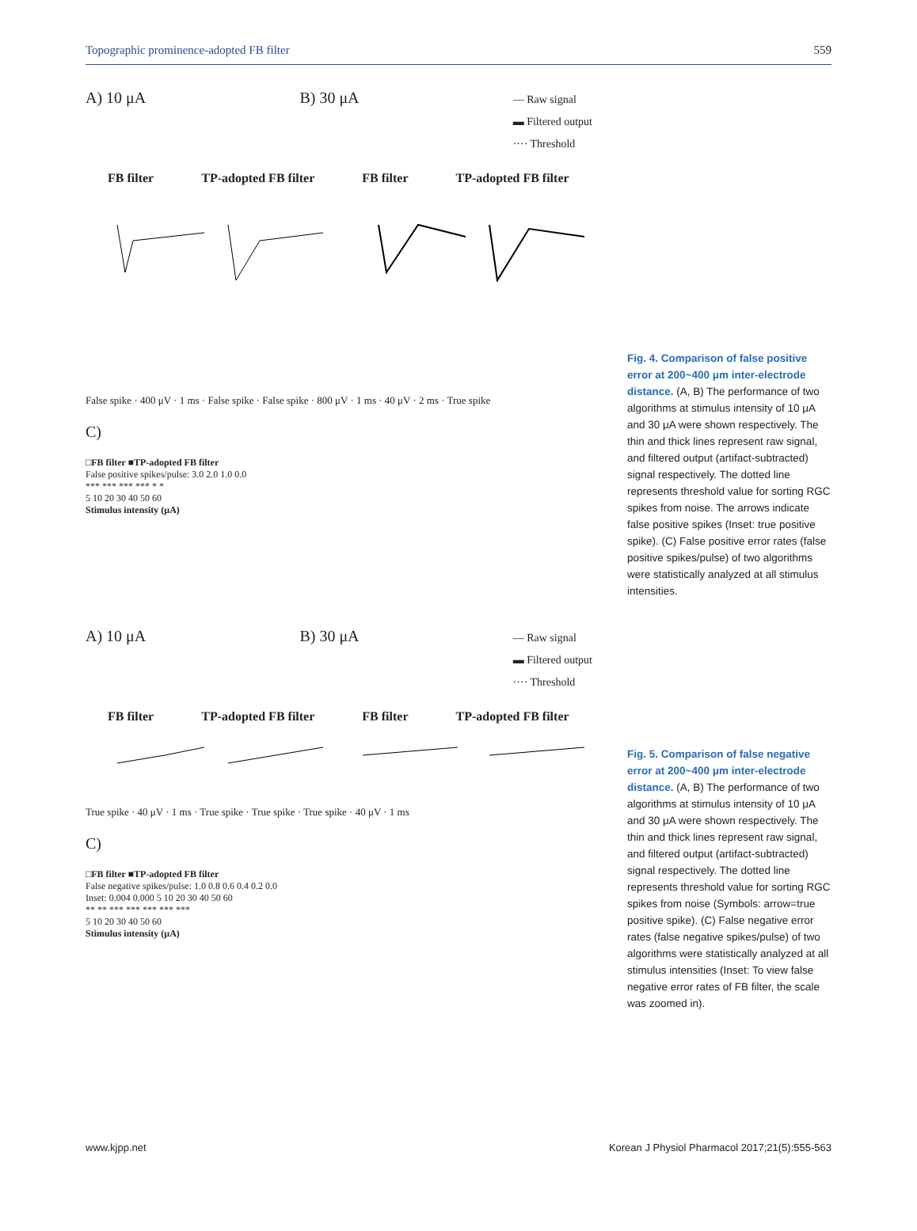Topographic prominence-adopted FB filter 559
A) 10 μA B) 30 μA — Raw signal
▬ Filtered output
···· Threshold
FB filter TP-adopted FB filter FB filter TP-adopted FB filter
False spike · 400 μV · 1 ms · False spike · False spike · 800 μV · 1 ms · 40 μV · 2 ms · True spike
C)
□FB filter ■TP-adopted FB filter
False positive spikes/pulse: 3.0 2.0 1.0 0.0
*** *** *** *** * *
5 10 20 30 40 50 60
Stimulus intensity (μA)
Fig. 4. Comparison of false positive error at 200~400 μm inter-electrode distance. (A, B) The performance of two algorithms at stimulus intensity of 10 μA and 30 μA were shown respectively. The thin and thick lines represent raw signal, and filtered output (artifact-subtracted) signal respectively. The dotted line represents threshold value for sorting RGC spikes from noise. The arrows indicate false positive spikes (Inset: true positive spike). (C) False positive error rates (false positive spikes/pulse) of two algorithms were statistically analyzed at all stimulus intensities.
A) 10 μA B) 30 μA — Raw signal
▬ Filtered output
···· Threshold
FB filter TP-adopted FB filter FB filter TP-adopted FB filter
True spike · 40 μV · 1 ms · True spike · True spike · True spike · 40 μV · 1 ms
C)
□FB filter ■TP-adopted FB filter
False negative spikes/pulse: 1.0 0.8 0.6 0.4 0.2 0.0
Inset: 0.004 0.000 5 10 20 30 40 50 60
** ** *** *** *** *** ***
5 10 20 30 40 50 60
Stimulus intensity (μA)
Fig. 5. Comparison of false negative error at 200~400 μm inter-electrode distance. (A, B) The performance of two algorithms at stimulus intensity of 10 μA and 30 μA were shown respectively. The thin and thick lines represent raw signal, and filtered output (artifact-subtracted) signal respectively. The dotted line represents threshold value for sorting RGC spikes from noise (Symbols: arrow=true positive spike). (C) False negative error rates (false negative spikes/pulse) of two algorithms were statistically analyzed at all stimulus intensities (Inset: To view false negative error rates of FB filter, the scale was zoomed in).
www.kjpp.net Korean J Physiol Pharmacol 2017;21(5):555-563